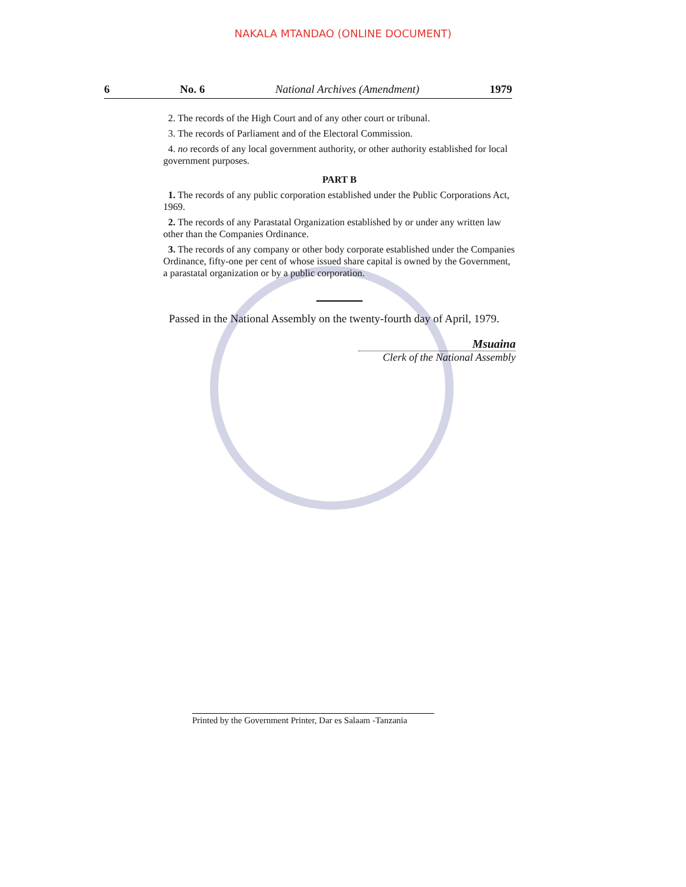NAKALA MTANDAO (ONLINE DOCUMENT)
6 No. 6 National Archives (Amendment) 1979
2. The records of the High Court and of any other court or tribunal.
3. The records of Parliament and of the Electoral Commission.
4. no records of any local government authority, or other authority established for local government purposes.
PART B
1. The records of any public corporation established under the Public Corporations Act, 1969.
2. The records of any Parastatal Organization established by or under any written law other than the Companies Ordinance.
3. The records of any company or other body corporate established under the Companies Ordinance, fifty-one per cent of whose issued share capital is owned by the Government, a parastatal organization or by a public corporation.
Passed in the National Assembly on the twenty-fourth day of April, 1979.
Msuaina
Clerk of the National Assembly
Printed by the Government Printer, Dar es Salaam -Tanzania